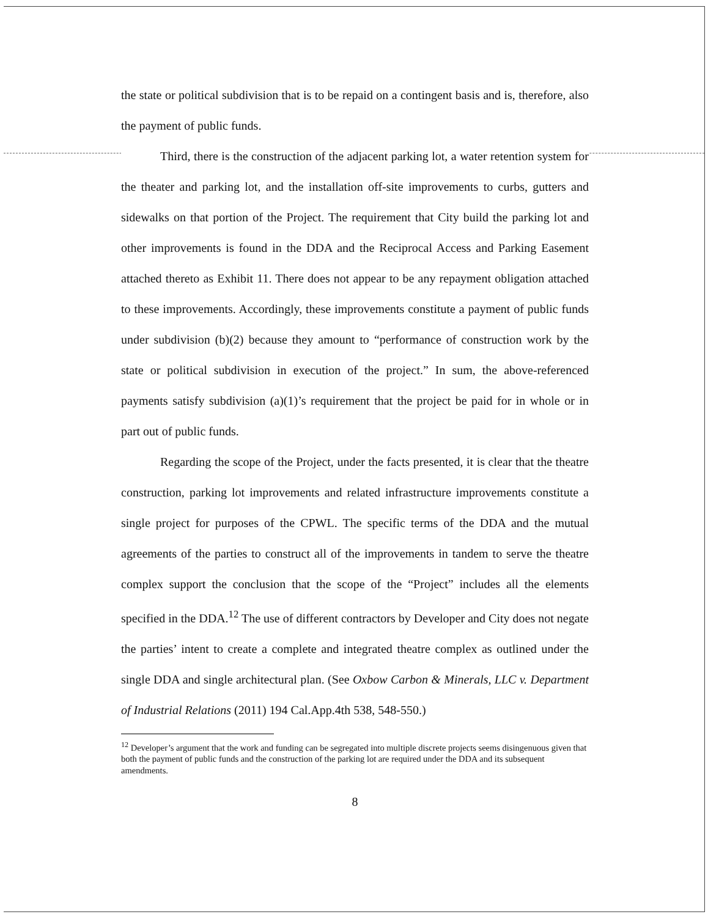the state or political subdivision that is to be repaid on a contingent basis and is, therefore, also the payment of public funds.
Third, there is the construction of the adjacent parking lot, a water retention system for the theater and parking lot, and the installation off-site improvements to curbs, gutters and sidewalks on that portion of the Project. The requirement that City build the parking lot and other improvements is found in the DDA and the Reciprocal Access and Parking Easement attached thereto as Exhibit 11. There does not appear to be any repayment obligation attached to these improvements. Accordingly, these improvements constitute a payment of public funds under subdivision (b)(2) because they amount to “performance of construction work by the state or political subdivision in execution of the project.” In sum, the above-referenced payments satisfy subdivision (a)(1)’s requirement that the project be paid for in whole or in part out of public funds.
Regarding the scope of the Project, under the facts presented, it is clear that the theatre construction, parking lot improvements and related infrastructure improvements constitute a single project for purposes of the CPWL. The specific terms of the DDA and the mutual agreements of the parties to construct all of the improvements in tandem to serve the theatre complex support the conclusion that the scope of the “Project” includes all the elements specified in the DDA.<sup>12</sup> The use of different contractors by Developer and City does not negate the parties’ intent to create a complete and integrated theatre complex as outlined under the single DDA and single architectural plan. (See Oxbow Carbon & Minerals, LLC v. Department of Industrial Relations (2011) 194 Cal.App.4th 538, 548-550.)
<sup>12</sup> Developer’s argument that the work and funding can be segregated into multiple discrete projects seems disingenuous given that both the payment of public funds and the construction of the parking lot are required under the DDA and its subsequent amendments.
8